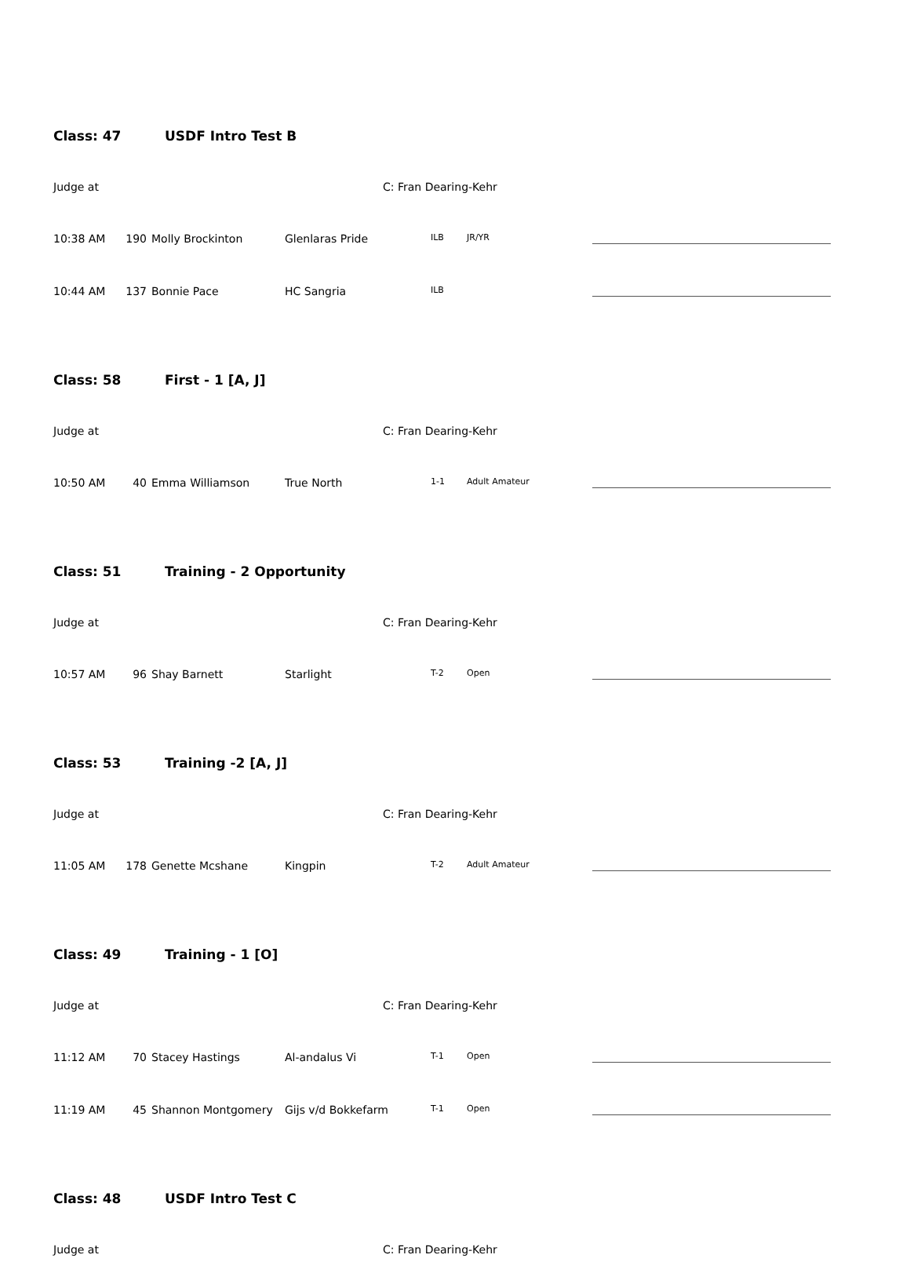Class: 47 USDF Intro Test B
Judge at C: Fran Dearing-Kehr
| 10:38 AM | 190 | Molly Brockinton | Glenlaras Pride | ILB | JR/YR | |
| 10:44 AM | 137 | Bonnie Pace | HC Sangria | ILB | | |
Class: 58 First - 1 [A, J]
Judge at C: Fran Dearing-Kehr
| 10:50 AM | 40 | Emma Williamson | True North | 1-1 | Adult Amateur | |
Class: 51 Training - 2 Opportunity
Judge at C: Fran Dearing-Kehr
| 10:57 AM | 96 | Shay Barnett | Starlight | T-2 | Open | |
Class: 53 Training -2 [A, J]
Judge at C: Fran Dearing-Kehr
| 11:05 AM | 178 | Genette Mcshane | Kingpin | T-2 | Adult Amateur | |
Class: 49 Training - 1 [O]
Judge at C: Fran Dearing-Kehr
| 11:12 AM | 70 | Stacey Hastings | Al-andalus Vi | T-1 | Open | |
| 11:19 AM | 45 | Shannon Montgomery | Gijs v/d Bokkefarm | T-1 | Open | |
Class: 48 USDF Intro Test C
Judge at C: Fran Dearing-Kehr